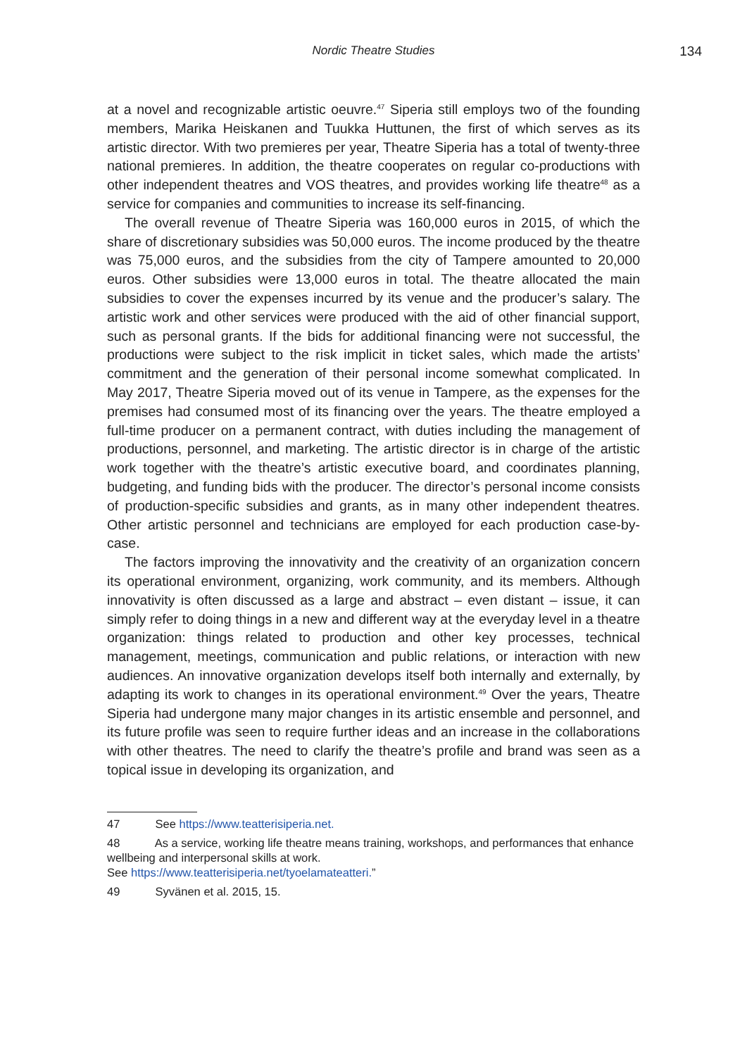Nordic Theatre Studies
134
at a novel and recognizable artistic oeuvre.<sup>47</sup> Siperia still employs two of the founding members, Marika Heiskanen and Tuukka Huttunen, the first of which serves as its artistic director. With two premieres per year, Theatre Siperia has a total of twenty-three national premieres. In addition, the theatre cooperates on regular co-productions with other independent theatres and VOS theatres, and provides working life theatre<sup>48</sup> as a service for companies and communities to increase its self-financing.
The overall revenue of Theatre Siperia was 160,000 euros in 2015, of which the share of discretionary subsidies was 50,000 euros. The income produced by the theatre was 75,000 euros, and the subsidies from the city of Tampere amounted to 20,000 euros. Other subsidies were 13,000 euros in total. The theatre allocated the main subsidies to cover the expenses incurred by its venue and the producer’s salary. The artistic work and other services were produced with the aid of other financial support, such as personal grants. If the bids for additional financing were not successful, the productions were subject to the risk implicit in ticket sales, which made the artists’ commitment and the generation of their personal income somewhat complicated. In May 2017, Theatre Siperia moved out of its venue in Tampere, as the expenses for the premises had consumed most of its financing over the years. The theatre employed a full-time producer on a permanent contract, with duties including the management of productions, personnel, and marketing. The artistic director is in charge of the artistic work together with the theatre’s artistic executive board, and coordinates planning, budgeting, and funding bids with the producer. The director’s personal income consists of production-specific subsidies and grants, as in many other independent theatres. Other artistic personnel and technicians are employed for each production case-by-case.
The factors improving the innovativity and the creativity of an organization concern its operational environment, organizing, work community, and its members. Although innovativity is often discussed as a large and abstract – even distant – issue, it can simply refer to doing things in a new and different way at the everyday level in a theatre organization: things related to production and other key processes, technical management, meetings, communication and public relations, or interaction with new audiences. An innovative organization develops itself both internally and externally, by adapting its work to changes in its operational environment.<sup>49</sup> Over the years, Theatre Siperia had undergone many major changes in its artistic ensemble and personnel, and its future profile was seen to require further ideas and an increase in the collaborations with other theatres. The need to clarify the theatre’s profile and brand was seen as a topical issue in developing its organization, and
47 See https://www.teatterisiperia.net.
48 As a service, working life theatre means training, workshops, and performances that enhance wellbeing and interpersonal skills at work.
See https://www.teatterisiperia.net/tyoelamateatteri.”
49 Syvänen et al. 2015, 15.